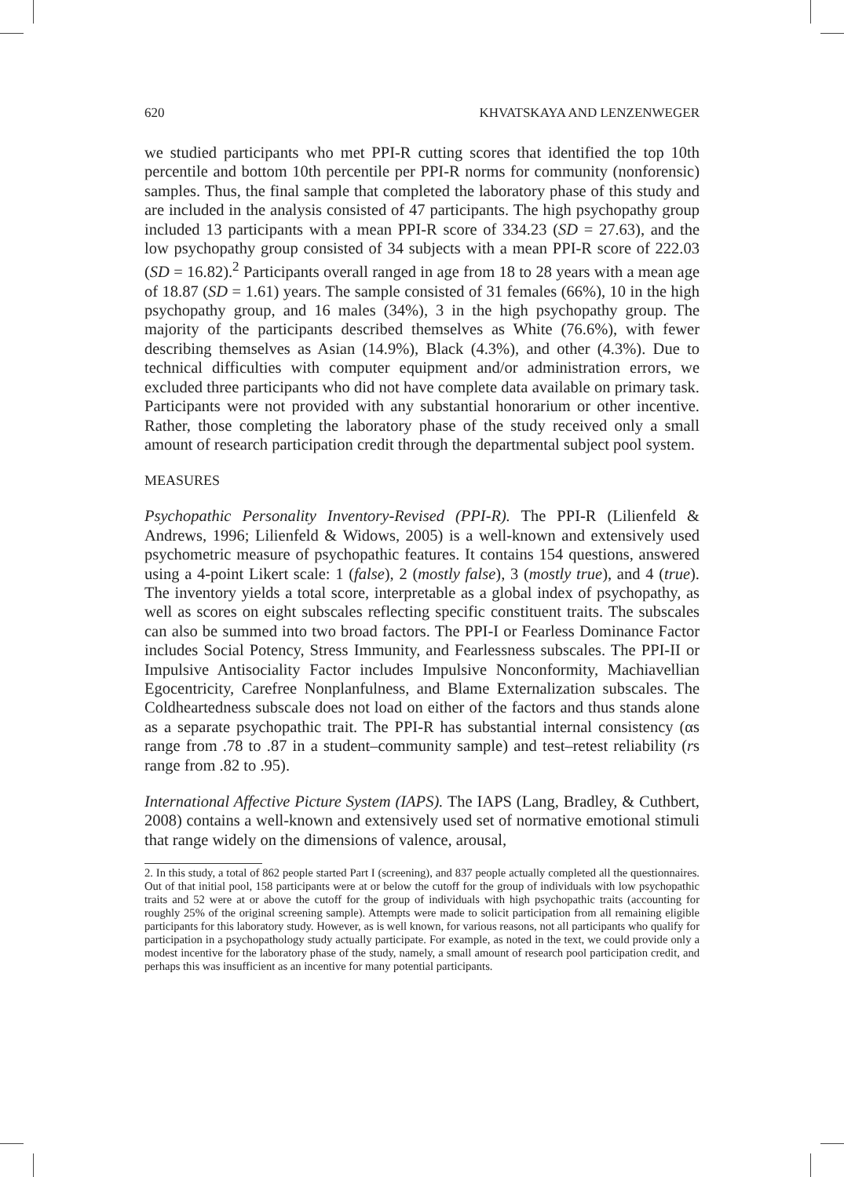620 KHVATSKAYA AND LENZENWEGER
we studied participants who met PPI-R cutting scores that identified the top 10th percentile and bottom 10th percentile per PPI-R norms for community (nonforensic) samples. Thus, the final sample that completed the laboratory phase of this study and are included in the analysis consisted of 47 participants. The high psychopathy group included 13 participants with a mean PPI-R score of 334.23 (SD = 27.63), and the low psychopathy group consisted of 34 subjects with a mean PPI-R score of 222.03 (SD = 16.82).<sup>2</sup> Participants overall ranged in age from 18 to 28 years with a mean age of 18.87 (SD = 1.61) years. The sample consisted of 31 females (66%), 10 in the high psychopathy group, and 16 males (34%), 3 in the high psychopathy group. The majority of the participants described themselves as White (76.6%), with fewer describing themselves as Asian (14.9%), Black (4.3%), and other (4.3%). Due to technical difficulties with computer equipment and/or administration errors, we excluded three participants who did not have complete data available on primary task. Participants were not provided with any substantial honorarium or other incentive. Rather, those completing the laboratory phase of the study received only a small amount of research participation credit through the departmental subject pool system.
MEASURES
Psychopathic Personality Inventory-Revised (PPI-R). The PPI-R (Lilienfeld & Andrews, 1996; Lilienfeld & Widows, 2005) is a well-known and extensively used psychometric measure of psychopathic features. It contains 154 questions, answered using a 4-point Likert scale: 1 (false), 2 (mostly false), 3 (mostly true), and 4 (true). The inventory yields a total score, interpretable as a global index of psychopathy, as well as scores on eight subscales reflecting specific constituent traits. The subscales can also be summed into two broad factors. The PPI-I or Fearless Dominance Factor includes Social Potency, Stress Immunity, and Fearlessness subscales. The PPI-II or Impulsive Antisociality Factor includes Impulsive Nonconformity, Machiavellian Egocentricity, Carefree Nonplanfulness, and Blame Externalization subscales. The Coldheartedness subscale does not load on either of the factors and thus stands alone as a separate psychopathic trait. The PPI-R has substantial internal consistency (αs range from .78 to .87 in a student–community sample) and test–retest reliability (rs range from .82 to .95).
International Affective Picture System (IAPS). The IAPS (Lang, Bradley, & Cuthbert, 2008) contains a well-known and extensively used set of normative emotional stimuli that range widely on the dimensions of valence, arousal,
2. In this study, a total of 862 people started Part I (screening), and 837 people actually completed all the questionnaires. Out of that initial pool, 158 participants were at or below the cutoff for the group of individuals with low psychopathic traits and 52 were at or above the cutoff for the group of individuals with high psychopathic traits (accounting for roughly 25% of the original screening sample). Attempts were made to solicit participation from all remaining eligible participants for this laboratory study. However, as is well known, for various reasons, not all participants who qualify for participation in a psychopathology study actually participate. For example, as noted in the text, we could provide only a modest incentive for the laboratory phase of the study, namely, a small amount of research pool participation credit, and perhaps this was insufficient as an incentive for many potential participants.